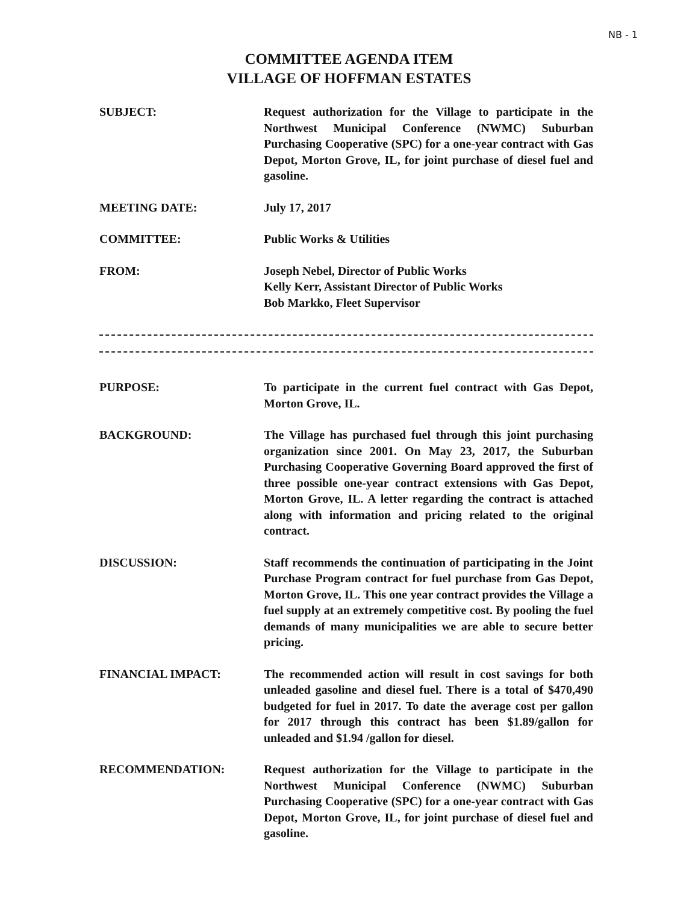NB - 1
COMMITTEE AGENDA ITEM
VILLAGE OF HOFFMAN ESTATES
SUBJECT: Request authorization for the Village to participate in the Northwest Municipal Conference (NWMC) Suburban Purchasing Cooperative (SPC) for a one-year contract with Gas Depot, Morton Grove, IL, for joint purchase of diesel fuel and gasoline.
MEETING DATE: July 17, 2017
COMMITTEE: Public Works & Utilities
FROM: Joseph Nebel, Director of Public Works
Kelly Kerr, Assistant Director of Public Works
Bob Markko, Fleet Supervisor
PURPOSE: To participate in the current fuel contract with Gas Depot, Morton Grove, IL.
BACKGROUND: The Village has purchased fuel through this joint purchasing organization since 2001. On May 23, 2017, the Suburban Purchasing Cooperative Governing Board approved the first of three possible one-year contract extensions with Gas Depot, Morton Grove, IL. A letter regarding the contract is attached along with information and pricing related to the original contract.
DISCUSSION: Staff recommends the continuation of participating in the Joint Purchase Program contract for fuel purchase from Gas Depot, Morton Grove, IL. This one year contract provides the Village a fuel supply at an extremely competitive cost. By pooling the fuel demands of many municipalities we are able to secure better pricing.
FINANCIAL IMPACT: The recommended action will result in cost savings for both unleaded gasoline and diesel fuel. There is a total of $470,490 budgeted for fuel in 2017. To date the average cost per gallon for 2017 through this contract has been $1.89/gallon for unleaded and $1.94 /gallon for diesel.
RECOMMENDATION: Request authorization for the Village to participate in the Northwest Municipal Conference (NWMC) Suburban Purchasing Cooperative (SPC) for a one-year contract with Gas Depot, Morton Grove, IL, for joint purchase of diesel fuel and gasoline.